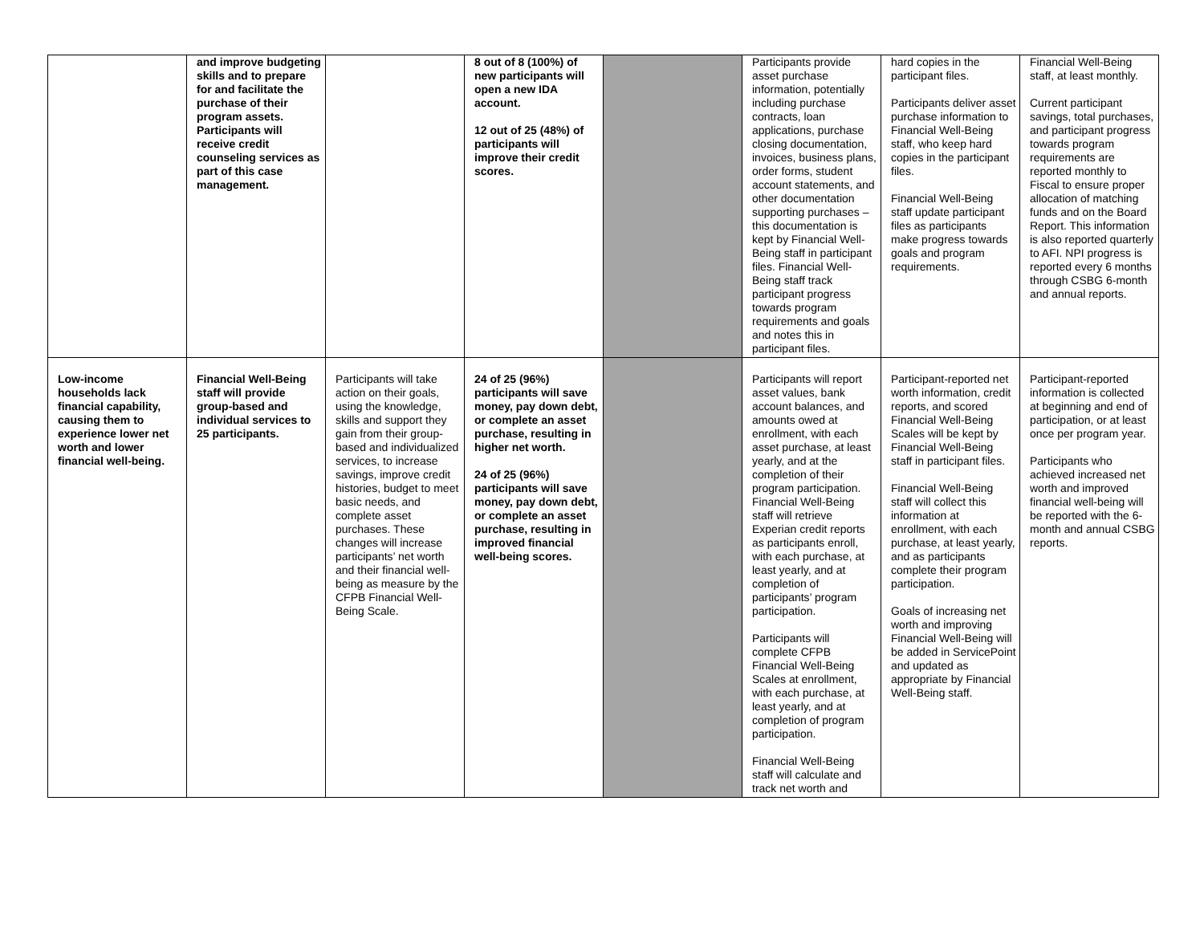| | and improve budgeting skills and to prepare for and facilitate the purchase of their program assets. Participants will receive credit counseling services as part of this case management. | | 8 out of 8 (100%) of new participants will open a new IDA account. 12 out of 25 (48%) of participants will improve their credit scores. | | Participants provide asset purchase information, potentially including purchase contracts, loan applications, purchase closing documentation, invoices, business plans, order forms, student account statements, and other documentation supporting purchases – this documentation is kept by Financial Well-Being staff in participant files. Financial Well-Being staff track participant progress towards program requirements and goals and notes this in participant files. | hard copies in the participant files. Participants deliver asset purchase information to Financial Well-Being staff, who keep hard copies in the participant files. Financial Well-Being staff update participant files as participants make progress towards goals and program requirements. | Financial Well-Being staff, at least monthly. Current participant savings, total purchases, and participant progress towards program requirements are reported monthly to Fiscal to ensure proper allocation of matching funds and on the Board Report. This information is also reported quarterly to AFI. NPI progress is reported every 6 months through CSBG 6-month and annual reports. |
| Low-income households lack financial capability, causing them to experience lower net worth and lower financial well-being. | Financial Well-Being staff will provide group-based and individual services to 25 participants. | Participants will take action on their goals, using the knowledge, skills and support they gain from their group-based and individualized services, to increase savings, improve credit histories, budget to meet basic needs, and complete asset purchases. These changes will increase participants’ net worth and their financial well-being as measure by the CFPB Financial Well-Being Scale. | 24 of 25 (96%) participants will save money, pay down debt, or complete an asset purchase, resulting in higher net worth. 24 of 25 (96%) participants will save money, pay down debt, or complete an asset purchase, resulting in improved financial well-being scores. | | Participants will report asset values, bank account balances, and amounts owed at enrollment, with each asset purchase, at least yearly, and at the completion of their program participation. Financial Well-Being staff will retrieve Experian credit reports as participants enroll, with each purchase, at least yearly, and at completion of participants’ program participation. Participants will complete CFPB Financial Well-Being Scales at enrollment, with each purchase, at least yearly, and at completion of program participation. Financial Well-Being staff will calculate and track net worth and | Participant-reported net worth information, credit reports, and scored Financial Well-Being Scales will be kept by Financial Well-Being staff in participant files. Financial Well-Being staff will collect this information at enrollment, with each purchase, at least yearly, and as participants complete their program participation. Goals of increasing net worth and improving Financial Well-Being will be added in ServicePoint and updated as appropriate by Financial Well-Being staff. | Participant-reported information is collected at beginning and end of participation, or at least once per program year. Participants who achieved increased net worth and improved financial well-being will be reported with the 6-month and annual CSBG reports. |